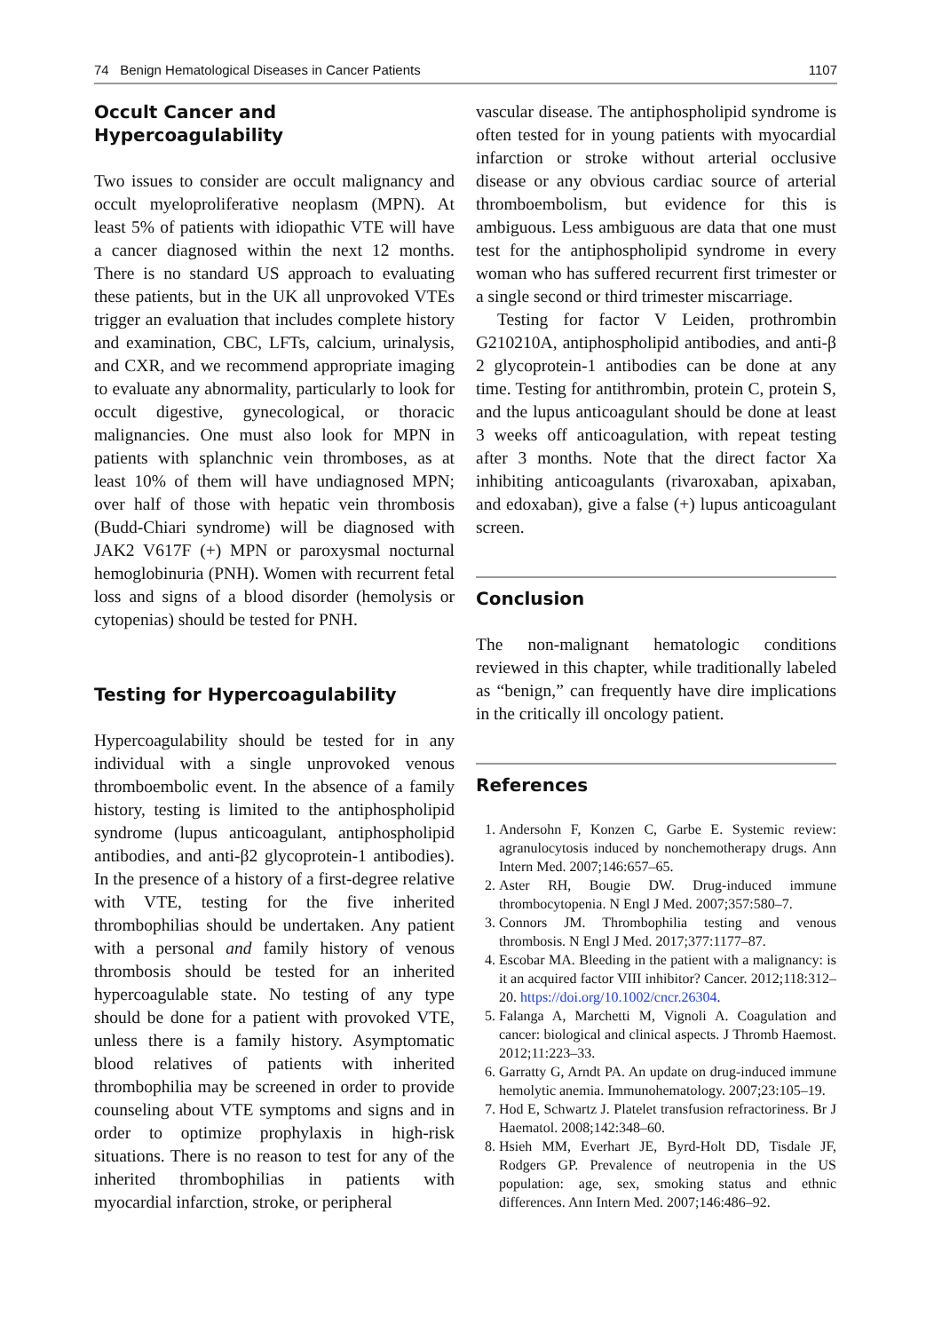74 Benign Hematological Diseases in Cancer Patients 1107
Occult Cancer and Hypercoagulability
Two issues to consider are occult malignancy and occult myeloproliferative neoplasm (MPN). At least 5% of patients with idiopathic VTE will have a cancer diagnosed within the next 12 months. There is no standard US approach to evaluating these patients, but in the UK all unprovoked VTEs trigger an evaluation that includes complete history and examination, CBC, LFTs, calcium, urinalysis, and CXR, and we recommend appropriate imaging to evaluate any abnormality, particularly to look for occult digestive, gynecological, or thoracic malignancies. One must also look for MPN in patients with splanchnic vein thromboses, as at least 10% of them will have undiagnosed MPN; over half of those with hepatic vein thrombosis (Budd-Chiari syndrome) will be diagnosed with JAK2 V617F (+) MPN or paroxysmal nocturnal hemoglobinuria (PNH). Women with recurrent fetal loss and signs of a blood disorder (hemolysis or cytopenias) should be tested for PNH.
Testing for Hypercoagulability
Hypercoagulability should be tested for in any individual with a single unprovoked venous thromboembolic event. In the absence of a family history, testing is limited to the antiphospholipid syndrome (lupus anticoagulant, antiphospholipid antibodies, and anti-β2 glycoprotein-1 antibodies). In the presence of a history of a first-degree relative with VTE, testing for the five inherited thrombophilias should be undertaken. Any patient with a personal and family history of venous thrombosis should be tested for an inherited hypercoagulable state. No testing of any type should be done for a patient with provoked VTE, unless there is a family history. Asymptomatic blood relatives of patients with inherited thrombophilia may be screened in order to provide counseling about VTE symptoms and signs and in order to optimize prophylaxis in high-risk situations. There is no reason to test for any of the inherited thrombophilias in patients with myocardial infarction, stroke, or peripheral
vascular disease. The antiphospholipid syndrome is often tested for in young patients with myocardial infarction or stroke without arterial occlusive disease or any obvious cardiac source of arterial thromboembolism, but evidence for this is ambiguous. Less ambiguous are data that one must test for the antiphospholipid syndrome in every woman who has suffered recurrent first trimester or a single second or third trimester miscarriage.
Testing for factor V Leiden, prothrombin G210210A, antiphospholipid antibodies, and anti-β 2 glycoprotein-1 antibodies can be done at any time. Testing for antithrombin, protein C, protein S, and the lupus anticoagulant should be done at least 3 weeks off anticoagulation, with repeat testing after 3 months. Note that the direct factor Xa inhibiting anticoagulants (rivaroxaban, apixaban, and edoxaban), give a false (+) lupus anticoagulant screen.
Conclusion
The non-malignant hematologic conditions reviewed in this chapter, while traditionally labeled as “benign,” can frequently have dire implications in the critically ill oncology patient.
References
1. Andersohn F, Konzen C, Garbe E. Systemic review: agranulocytosis induced by nonchemotherapy drugs. Ann Intern Med. 2007;146:657–65.
2. Aster RH, Bougie DW. Drug-induced immune thrombocytopenia. N Engl J Med. 2007;357:580–7.
3. Connors JM. Thrombophilia testing and venous thrombosis. N Engl J Med. 2017;377:1177–87.
4. Escobar MA. Bleeding in the patient with a malignancy: is it an acquired factor VIII inhibitor? Cancer. 2012;118:312–20. https://doi.org/10.1002/cncr.26304.
5. Falanga A, Marchetti M, Vignoli A. Coagulation and cancer: biological and clinical aspects. J Thromb Haemost. 2012;11:223–33.
6. Garratty G, Arndt PA. An update on drug-induced immune hemolytic anemia. Immunohematology. 2007;23:105–19.
7. Hod E, Schwartz J. Platelet transfusion refractoriness. Br J Haematol. 2008;142:348–60.
8. Hsieh MM, Everhart JE, Byrd-Holt DD, Tisdale JF, Rodgers GP. Prevalence of neutropenia in the US population: age, sex, smoking status and ethnic differences. Ann Intern Med. 2007;146:486–92.